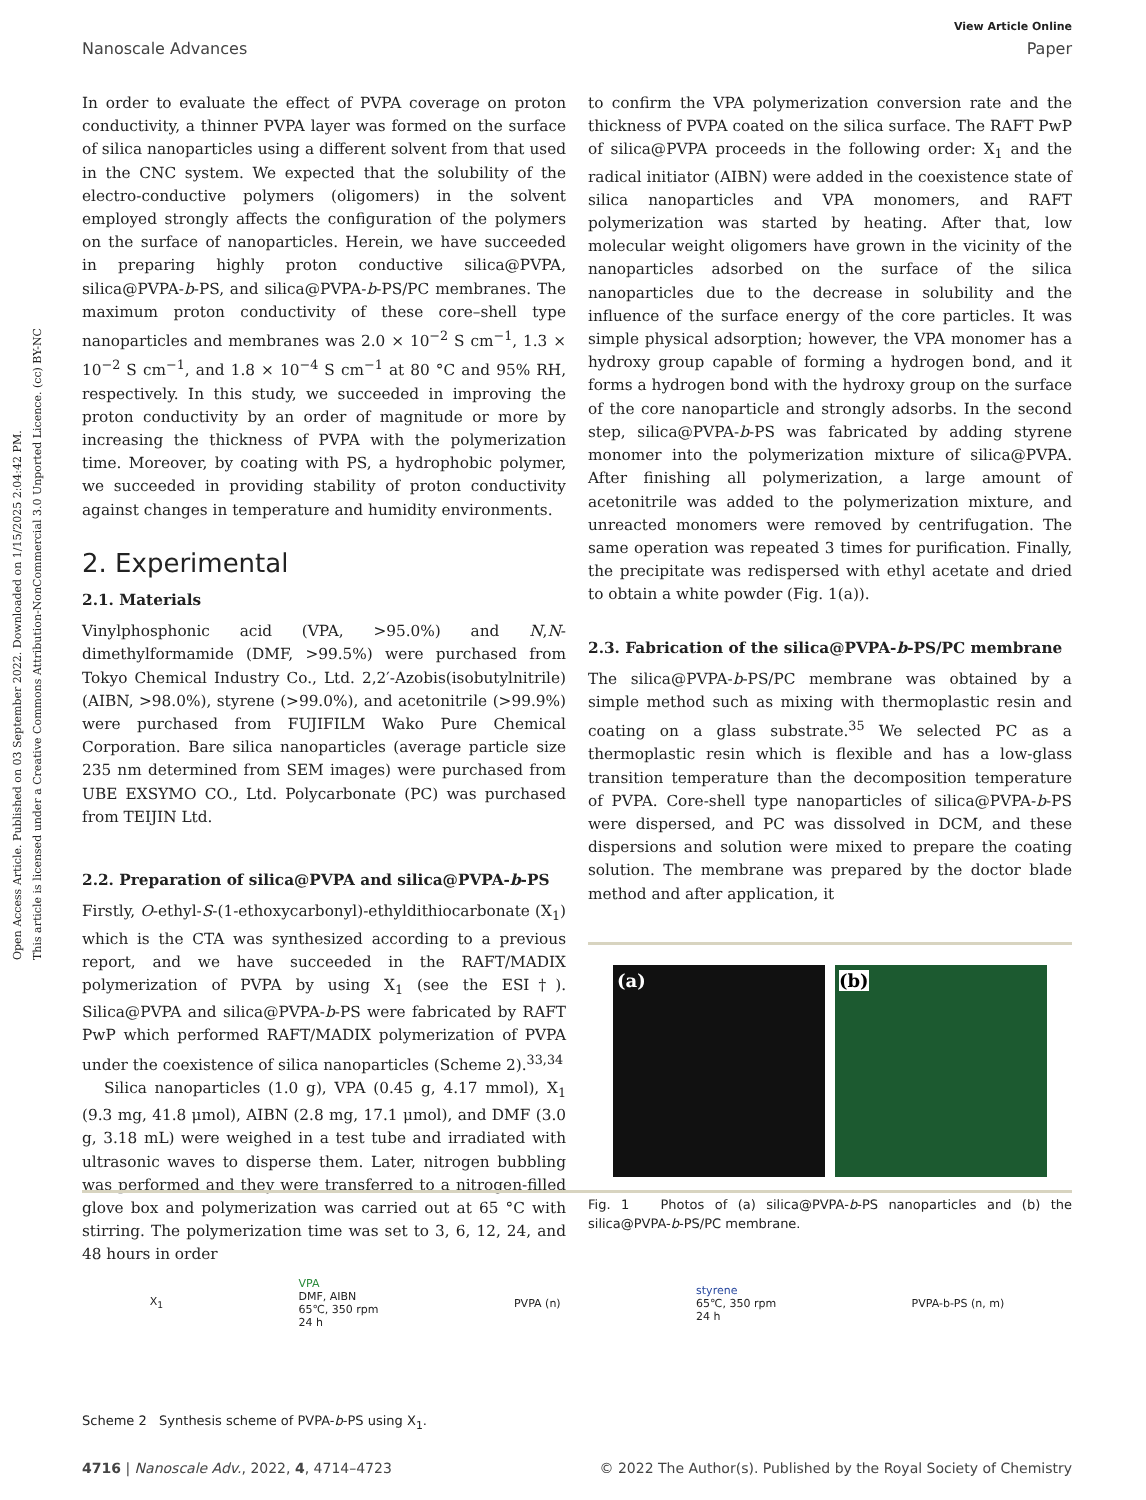Open Access Article. Published on 03 September 2022. Downloaded on 1/15/2025 2:04:42 PM.
This article is licensed under a Creative Commons Attribution-NonCommercial 3.0 Unported Licence. (cc) BY-NC
View Article Online
Nanoscale Advances Paper
In order to evaluate the effect of PVPA coverage on proton conductivity, a thinner PVPA layer was formed on the surface of silica nanoparticles using a different solvent from that used in the CNC system. We expected that the solubility of the electro-conductive polymers (oligomers) in the solvent employed strongly affects the configuration of the polymers on the surface of nanoparticles. Herein, we have succeeded in preparing highly proton conductive silica@PVPA, silica@PVPA-b-PS, and silica@PVPA-b-PS/PC membranes. The maximum proton conductivity of these core–shell type nanoparticles and membranes was 2.0 × 10<sup>−2</sup> S cm<sup>−1</sup>, 1.3 × 10<sup>−2</sup> S cm<sup>−1</sup>, and 1.8 × 10<sup>−4</sup> S cm<sup>−1</sup> at 80 °C and 95% RH, respectively. In this study, we succeeded in improving the proton conductivity by an order of magnitude or more by increasing the thickness of PVPA with the polymerization time. Moreover, by coating with PS, a hydrophobic polymer, we succeeded in providing stability of proton conductivity against changes in temperature and humidity environments.
2. Experimental
2.1. Materials
Vinylphosphonic acid (VPA, >95.0%) and N,N-dimethylformamide (DMF, >99.5%) were purchased from Tokyo Chemical Industry Co., Ltd. 2,2′-Azobis(isobutylnitrile) (AIBN, >98.0%), styrene (>99.0%), and acetonitrile (>99.9%) were purchased from FUJIFILM Wako Pure Chemical Corporation. Bare silica nanoparticles (average particle size 235 nm determined from SEM images) were purchased from UBE EXSYMO CO., Ltd. Polycarbonate (PC) was purchased from TEIJIN Ltd.
2.2. Preparation of silica@PVPA and silica@PVPA-b-PS
Firstly, O-ethyl-S-(1-ethoxycarbonyl)-ethyldithiocarbonate (X<sub>1</sub>) which is the CTA was synthesized according to a previous report, and we have succeeded in the RAFT/MADIX polymerization of PVPA by using X<sub>1</sub> (see the ESI†). Silica@PVPA and silica@PVPA-b-PS were fabricated by RAFT PwP which performed RAFT/MADIX polymerization of PVPA under the coexistence of silica nanoparticles (Scheme 2).<sup>33,34</sup>
Silica nanoparticles (1.0 g), VPA (0.45 g, 4.17 mmol), X<sub>1</sub> (9.3 mg, 41.8 μmol), AIBN (2.8 mg, 17.1 μmol), and DMF (3.0 g, 3.18 mL) were weighed in a test tube and irradiated with ultrasonic waves to disperse them. Later, nitrogen bubbling was performed and they were transferred to a nitrogen-filled glove box and polymerization was carried out at 65 °C with stirring. The polymerization time was set to 3, 6, 12, 24, and 48 hours in order
to confirm the VPA polymerization conversion rate and the thickness of PVPA coated on the silica surface. The RAFT PwP of silica@PVPA proceeds in the following order: X<sub>1</sub> and the radical initiator (AIBN) were added in the coexistence state of silica nanoparticles and VPA monomers, and RAFT polymerization was started by heating. After that, low molecular weight oligomers have grown in the vicinity of the nanoparticles adsorbed on the surface of the silica nanoparticles due to the decrease in solubility and the influence of the surface energy of the core particles. It was simple physical adsorption; however, the VPA monomer has a hydroxy group capable of forming a hydrogen bond, and it forms a hydrogen bond with the hydroxy group on the surface of the core nanoparticle and strongly adsorbs. In the second step, silica@PVPA-b-PS was fabricated by adding styrene monomer into the polymerization mixture of silica@PVPA. After finishing all polymerization, a large amount of acetonitrile was added to the polymerization mixture, and unreacted monomers were removed by centrifugation. The same operation was repeated 3 times for purification. Finally, the precipitate was redispersed with ethyl acetate and dried to obtain a white powder (Fig. 1(a)).
2.3. Fabrication of the silica@PVPA-b-PS/PC membrane
The silica@PVPA-b-PS/PC membrane was obtained by a simple method such as mixing with thermoplastic resin and coating on a glass substrate.<sup>35</sup> We selected PC as a thermoplastic resin which is flexible and has a low-glass transition temperature than the decomposition temperature of PVPA. Core-shell type nanoparticles of silica@PVPA-b-PS were dispersed, and PC was dissolved in DCM, and these dispersions and solution were mixed to prepare the coating solution. The membrane was prepared by the doctor blade method and after application, it
(a) (b)
Fig. 1 Photos of (a) silica@PVPA-b-PS nanoparticles and (b) the silica@PVPA-b-PS/PC membrane.
X<sub>1</sub> VPA
DMF, AIBN
65℃, 350 rpm
24 h PVPA (n) styrene
65℃, 350 rpm
24 h PVPA-b-PS (n, m)
Scheme 2 Synthesis scheme of PVPA-b-PS using X<sub>1</sub>.
4716 | Nanoscale Adv., 2022, 4, 4714–4723 © 2022 The Author(s). Published by the Royal Society of Chemistry